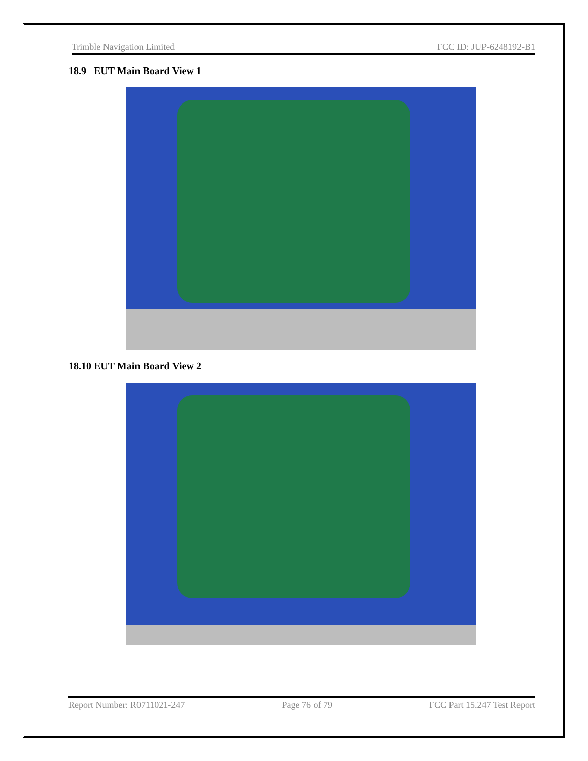Trimble Navigation Limited FCC ID: JUP-6248192-B1
18.9 EUT Main Board View 1
18.10 EUT Main Board View 2
Report Number: R0711021-247 Page 76 of 79 FCC Part 15.247 Test Report